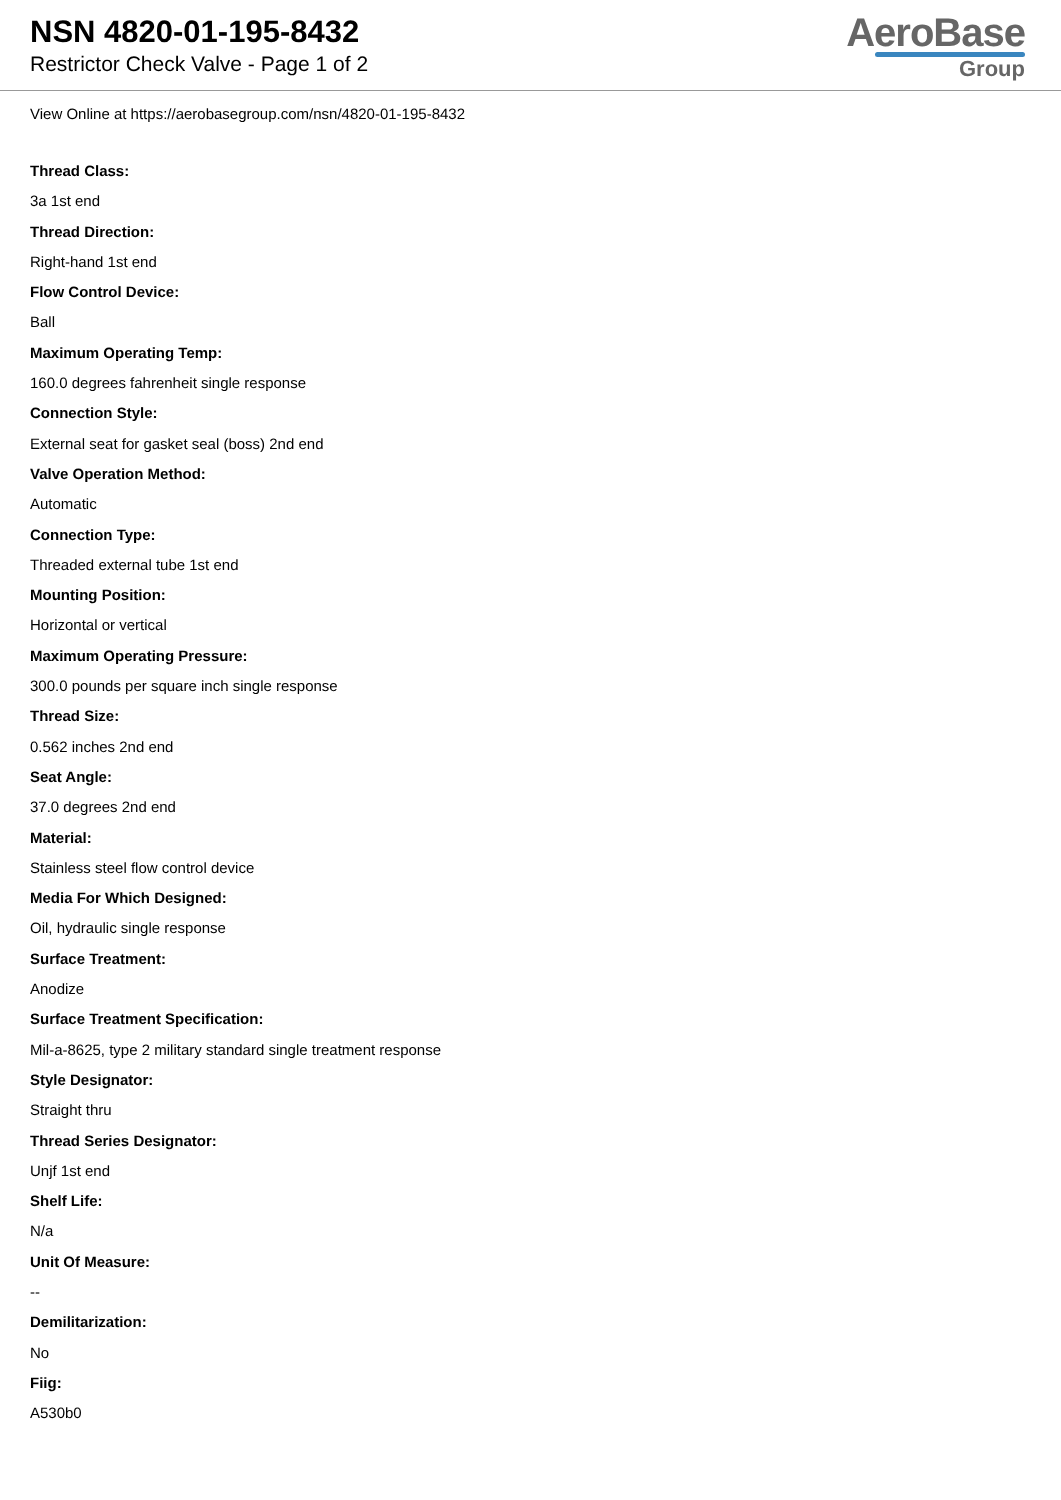NSN 4820-01-195-8432
Restrictor Check Valve - Page 1 of 2
AeroBase
Group
View Online at https://aerobasegroup.com/nsn/4820-01-195-8432
Thread Class:
3a 1st end
Thread Direction:
Right-hand 1st end
Flow Control Device:
Ball
Maximum Operating Temp:
160.0 degrees fahrenheit single response
Connection Style:
External seat for gasket seal (boss) 2nd end
Valve Operation Method:
Automatic
Connection Type:
Threaded external tube 1st end
Mounting Position:
Horizontal or vertical
Maximum Operating Pressure:
300.0 pounds per square inch single response
Thread Size:
0.562 inches 2nd end
Seat Angle:
37.0 degrees 2nd end
Material:
Stainless steel flow control device
Media For Which Designed:
Oil, hydraulic single response
Surface Treatment:
Anodize
Surface Treatment Specification:
Mil-a-8625, type 2 military standard single treatment response
Style Designator:
Straight thru
Thread Series Designator:
Unjf 1st end
Shelf Life:
N/a
Unit Of Measure:
--
Demilitarization:
No
Fiig:
A530b0